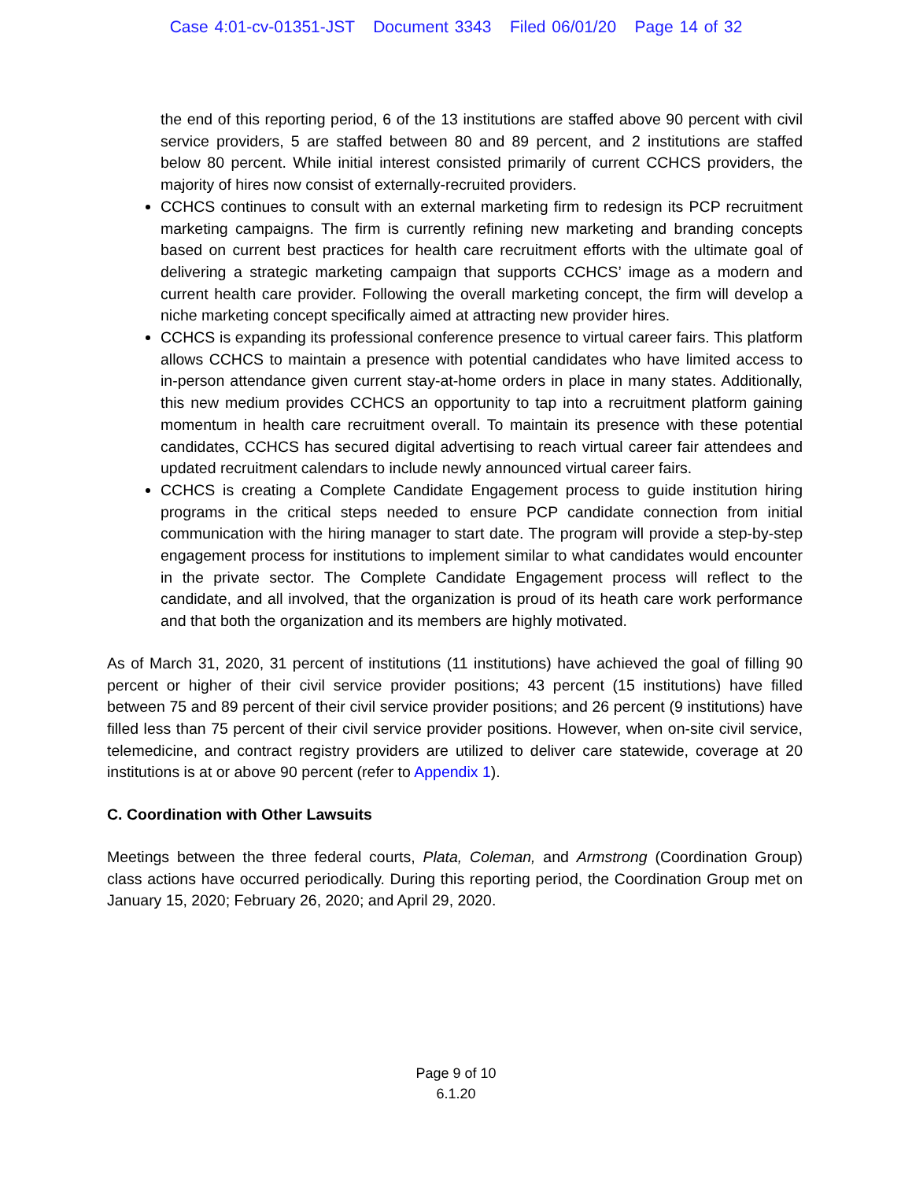Case 4:01-cv-01351-JST Document 3343 Filed 06/01/20 Page 14 of 32
the end of this reporting period, 6 of the 13 institutions are staffed above 90 percent with civil service providers, 5 are staffed between 80 and 89 percent, and 2 institutions are staffed below 80 percent. While initial interest consisted primarily of current CCHCS providers, the majority of hires now consist of externally-recruited providers.
CCHCS continues to consult with an external marketing firm to redesign its PCP recruitment marketing campaigns. The firm is currently refining new marketing and branding concepts based on current best practices for health care recruitment efforts with the ultimate goal of delivering a strategic marketing campaign that supports CCHCS’ image as a modern and current health care provider. Following the overall marketing concept, the firm will develop a niche marketing concept specifically aimed at attracting new provider hires.
CCHCS is expanding its professional conference presence to virtual career fairs. This platform allows CCHCS to maintain a presence with potential candidates who have limited access to in-person attendance given current stay-at-home orders in place in many states. Additionally, this new medium provides CCHCS an opportunity to tap into a recruitment platform gaining momentum in health care recruitment overall. To maintain its presence with these potential candidates, CCHCS has secured digital advertising to reach virtual career fair attendees and updated recruitment calendars to include newly announced virtual career fairs.
CCHCS is creating a Complete Candidate Engagement process to guide institution hiring programs in the critical steps needed to ensure PCP candidate connection from initial communication with the hiring manager to start date. The program will provide a step-by-step engagement process for institutions to implement similar to what candidates would encounter in the private sector. The Complete Candidate Engagement process will reflect to the candidate, and all involved, that the organization is proud of its heath care work performance and that both the organization and its members are highly motivated.
As of March 31, 2020, 31 percent of institutions (11 institutions) have achieved the goal of filling 90 percent or higher of their civil service provider positions; 43 percent (15 institutions) have filled between 75 and 89 percent of their civil service provider positions; and 26 percent (9 institutions) have filled less than 75 percent of their civil service provider positions. However, when on-site civil service, telemedicine, and contract registry providers are utilized to deliver care statewide, coverage at 20 institutions is at or above 90 percent (refer to Appendix 1).
C. Coordination with Other Lawsuits
Meetings between the three federal courts, Plata, Coleman, and Armstrong (Coordination Group) class actions have occurred periodically. During this reporting period, the Coordination Group met on January 15, 2020; February 26, 2020; and April 29, 2020.
Page 9 of 10
6.1.20